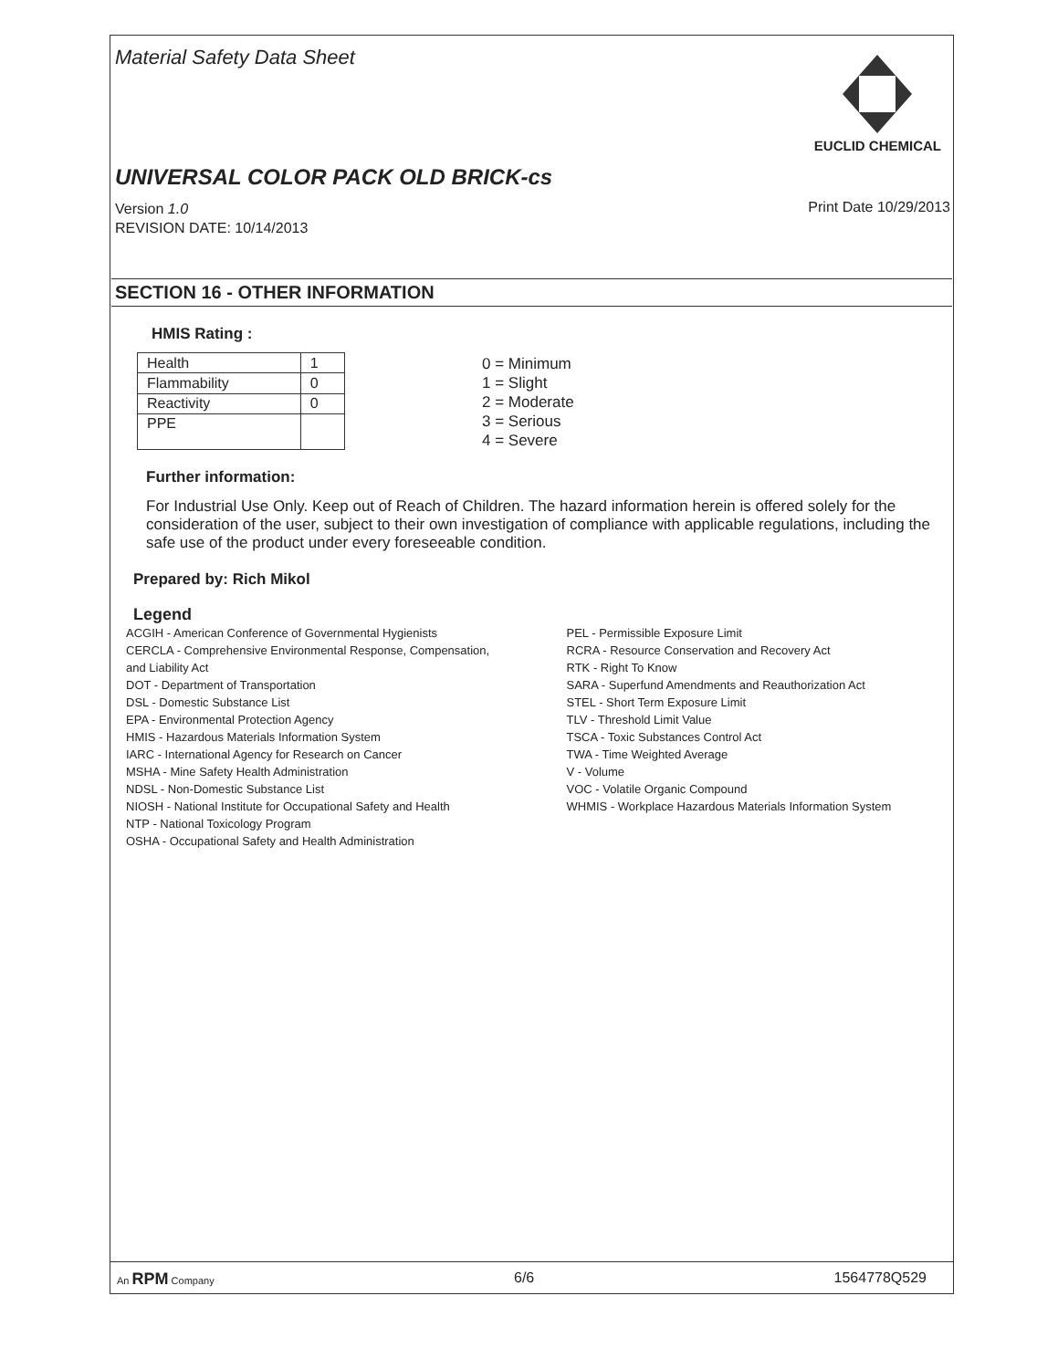Material Safety Data Sheet
EUCLID CHEMICAL
UNIVERSAL COLOR PACK OLD BRICK-cs
Version 1.0
REVISION DATE: 10/14/2013
Print Date 10/29/2013
SECTION 16 - OTHER INFORMATION
HMIS Rating :
| Health | 1 |
| Flammability | 0 |
| Reactivity | 0 |
| PPE | |
0 = Minimum
1 = Slight
2 = Moderate
3 = Serious
4 = Severe
Further information:
For Industrial Use Only. Keep out of Reach of Children. The hazard information herein is offered solely for the consideration of the user, subject to their own investigation of compliance with applicable regulations, including the safe use of the product under every foreseeable condition.
Prepared by: Rich Mikol
Legend
ACGIH - American Conference of Governmental Hygienists
CERCLA - Comprehensive Environmental Response, Compensation, and Liability Act
DOT - Department of Transportation
DSL - Domestic Substance List
EPA - Environmental Protection Agency
HMIS - Hazardous Materials Information System
IARC - International Agency for Research on Cancer
MSHA - Mine Safety Health Administration
NDSL - Non-Domestic Substance List
NIOSH - National Institute for Occupational Safety and Health
NTP - National Toxicology Program
OSHA - Occupational Safety and Health Administration
PEL - Permissible Exposure Limit
RCRA - Resource Conservation and Recovery Act
RTK - Right To Know
SARA - Superfund Amendments and Reauthorization Act
STEL - Short Term Exposure Limit
TLV - Threshold Limit Value
TSCA - Toxic Substances Control Act
TWA - Time Weighted Average
V - Volume
VOC - Volatile Organic Compound
WHMIS - Workplace Hazardous Materials Information System
An RPM Company 6/6 1564778Q529